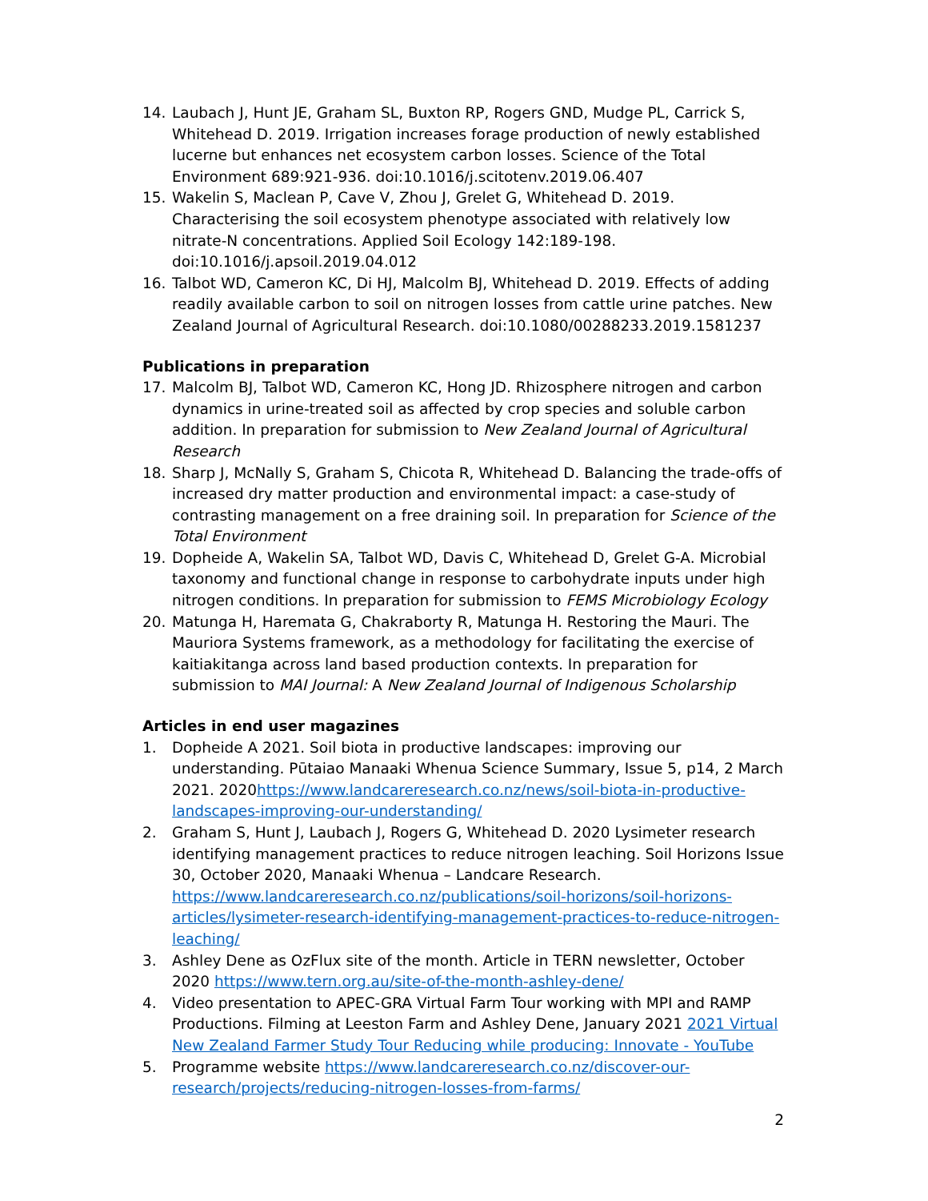14. Laubach J, Hunt JE, Graham SL, Buxton RP, Rogers GND, Mudge PL, Carrick S, Whitehead D. 2019. Irrigation increases forage production of newly established lucerne but enhances net ecosystem carbon losses. Science of the Total Environment 689:921-936. doi:10.1016/j.scitotenv.2019.06.407
15. Wakelin S, Maclean P, Cave V, Zhou J, Grelet G, Whitehead D. 2019. Characterising the soil ecosystem phenotype associated with relatively low nitrate-N concentrations. Applied Soil Ecology 142:189-198. doi:10.1016/j.apsoil.2019.04.012
16. Talbot WD, Cameron KC, Di HJ, Malcolm BJ, Whitehead D. 2019. Effects of adding readily available carbon to soil on nitrogen losses from cattle urine patches. New Zealand Journal of Agricultural Research. doi:10.1080/00288233.2019.1581237
Publications in preparation
17. Malcolm BJ, Talbot WD, Cameron KC, Hong JD. Rhizosphere nitrogen and carbon dynamics in urine-treated soil as affected by crop species and soluble carbon addition. In preparation for submission to New Zealand Journal of Agricultural Research
18. Sharp J, McNally S, Graham S, Chicota R, Whitehead D. Balancing the trade-offs of increased dry matter production and environmental impact: a case-study of contrasting management on a free draining soil. In preparation for Science of the Total Environment
19. Dopheide A, Wakelin SA, Talbot WD, Davis C, Whitehead D, Grelet G-A. Microbial taxonomy and functional change in response to carbohydrate inputs under high nitrogen conditions. In preparation for submission to FEMS Microbiology Ecology
20. Matunga H, Haremata G, Chakraborty R, Matunga H. Restoring the Mauri. The Mauriora Systems framework, as a methodology for facilitating the exercise of kaitiakitanga across land based production contexts. In preparation for submission to MAI Journal: A New Zealand Journal of Indigenous Scholarship
Articles in end user magazines
1. Dopheide A 2021. Soil biota in productive landscapes: improving our understanding. Pūtaiao Manaaki Whenua Science Summary, Issue 5, p14, 2 March 2021. 2020https://www.landcareresearch.co.nz/news/soil-biota-in-productive-landscapes-improving-our-understanding/
2. Graham S, Hunt J, Laubach J, Rogers G, Whitehead D. 2020 Lysimeter research identifying management practices to reduce nitrogen leaching. Soil Horizons Issue 30, October 2020, Manaaki Whenua – Landcare Research. https://www.landcareresearch.co.nz/publications/soil-horizons/soil-horizons-articles/lysimeter-research-identifying-management-practices-to-reduce-nitrogen-leaching/
3. Ashley Dene as OzFlux site of the month. Article in TERN newsletter, October 2020 https://www.tern.org.au/site-of-the-month-ashley-dene/
4. Video presentation to APEC-GRA Virtual Farm Tour working with MPI and RAMP Productions. Filming at Leeston Farm and Ashley Dene, January 2021 2021 Virtual New Zealand Farmer Study Tour Reducing while producing: Innovate - YouTube
5. Programme website https://www.landcareresearch.co.nz/discover-our-research/projects/reducing-nitrogen-losses-from-farms/
2